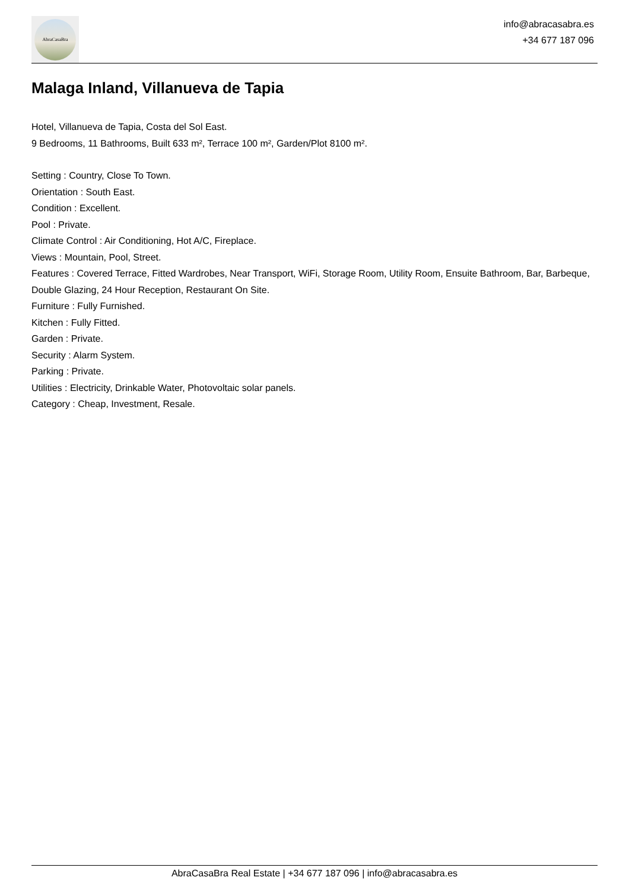AbraCasaBra
info@abracasabra.es
+34 677 187 096
Malaga Inland, Villanueva de Tapia
Hotel, Villanueva de Tapia, Costa del Sol East.
9 Bedrooms, 11 Bathrooms, Built 633 m², Terrace 100 m², Garden/Plot 8100 m².
Setting : Country, Close To Town.
Orientation : South East.
Condition : Excellent.
Pool : Private.
Climate Control : Air Conditioning, Hot A/C, Fireplace.
Views : Mountain, Pool, Street.
Features : Covered Terrace, Fitted Wardrobes, Near Transport, WiFi, Storage Room, Utility Room, Ensuite Bathroom, Bar, Barbeque, Double Glazing, 24 Hour Reception, Restaurant On Site.
Furniture : Fully Furnished.
Kitchen : Fully Fitted.
Garden : Private.
Security : Alarm System.
Parking : Private.
Utilities : Electricity, Drinkable Water, Photovoltaic solar panels.
Category : Cheap, Investment, Resale.
AbraCasaBra Real Estate | +34 677 187 096 | info@abracasabra.es